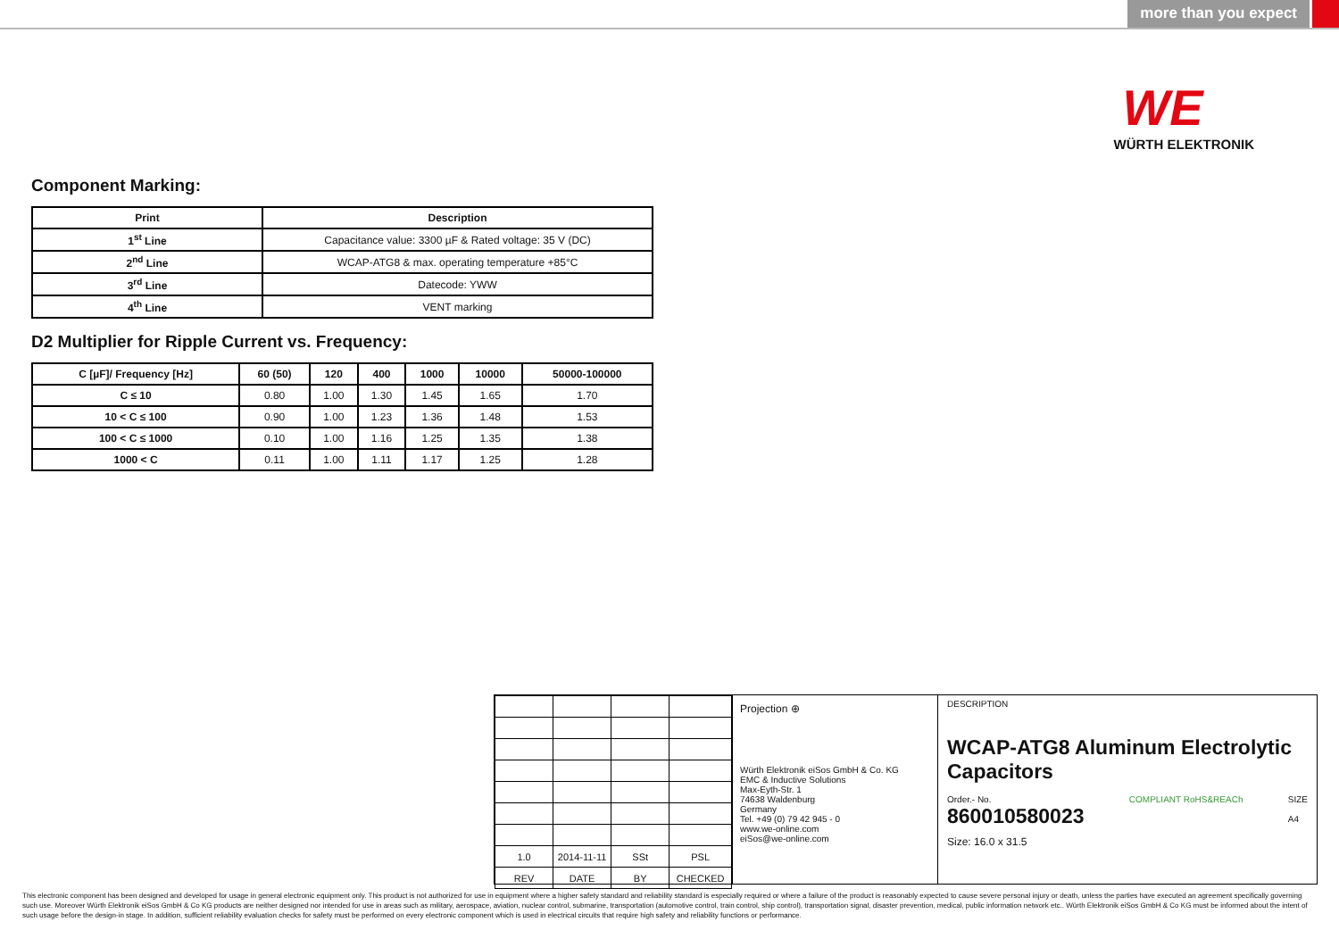more than you expect
WE
WÜRTH ELEKTRONIK
Component Marking:
| Print | Description |
| --- | --- |
| 1<sup>st</sup> Line | Capacitance value: 3300 µF & Rated voltage: 35 V (DC) |
| 2<sup>nd</sup> Line | WCAP-ATG8 & max. operating temperature +85°C |
| 3<sup>rd</sup> Line | Datecode: YWW |
| 4<sup>th</sup> Line | VENT marking |
D2 Multiplier for Ripple Current vs. Frequency:
| C [µF]/ Frequency [Hz] | 60 (50) | 120 | 400 | 1000 | 10000 | 50000-100000 |
| --- | --- | --- | --- | --- | --- | --- |
| C ≤ 10 | 0.80 | 1.00 | 1.30 | 1.45 | 1.65 | 1.70 |
| 10 < C ≤ 100 | 0.90 | 1.00 | 1.23 | 1.36 | 1.48 | 1.53 |
| 100 < C ≤ 1000 | 0.10 | 1.00 | 1.16 | 1.25 | 1.35 | 1.38 |
| 1000 < C | 0.11 | 1.00 | 1.11 | 1.17 | 1.25 | 1.28 |
| 1.0 | 2014-11-11 | SSt | PSL |
| REV | DATE | BY | CHECKED |
Projection ⊕
Würth Elektronik eiSos GmbH & Co. KG
EMC & Inductive Solutions
Max-Eyth-Str. 1
74638 Waldenburg
Germany
Tel. +49 (0) 79 42 945 - 0
www.we-online.com
eiSos@we-online.com
DESCRIPTION
WCAP-ATG8 Aluminum Electrolytic Capacitors
Order.- No.
860010580023
COMPLIANT RoHS&REACh SIZE
A4
Size: 16.0 x 31.5
This electronic component has been designed and developed for usage in general electronic equipment only. This product is not authorized for use in equipment where a higher safety standard and reliability standard is especially required or where a failure of the product is reasonably expected to cause severe personal injury or death, unless the parties have executed an agreement specifically governing such use. Moreover Würth Elektronik eiSos GmbH & Co KG products are neither designed nor intended for use in areas such as military, aerospace, aviation, nuclear control, submarine, transportation (automotive control, train control, ship control), transportation signal, disaster prevention, medical, public information network etc.. Würth Elektronik eiSos GmbH & Co KG must be informed about the intent of such usage before the design-in stage. In addition, sufficient reliability evaluation checks for safety must be performed on every electronic component which is used in electrical circuits that require high safety and reliability functions or performance.